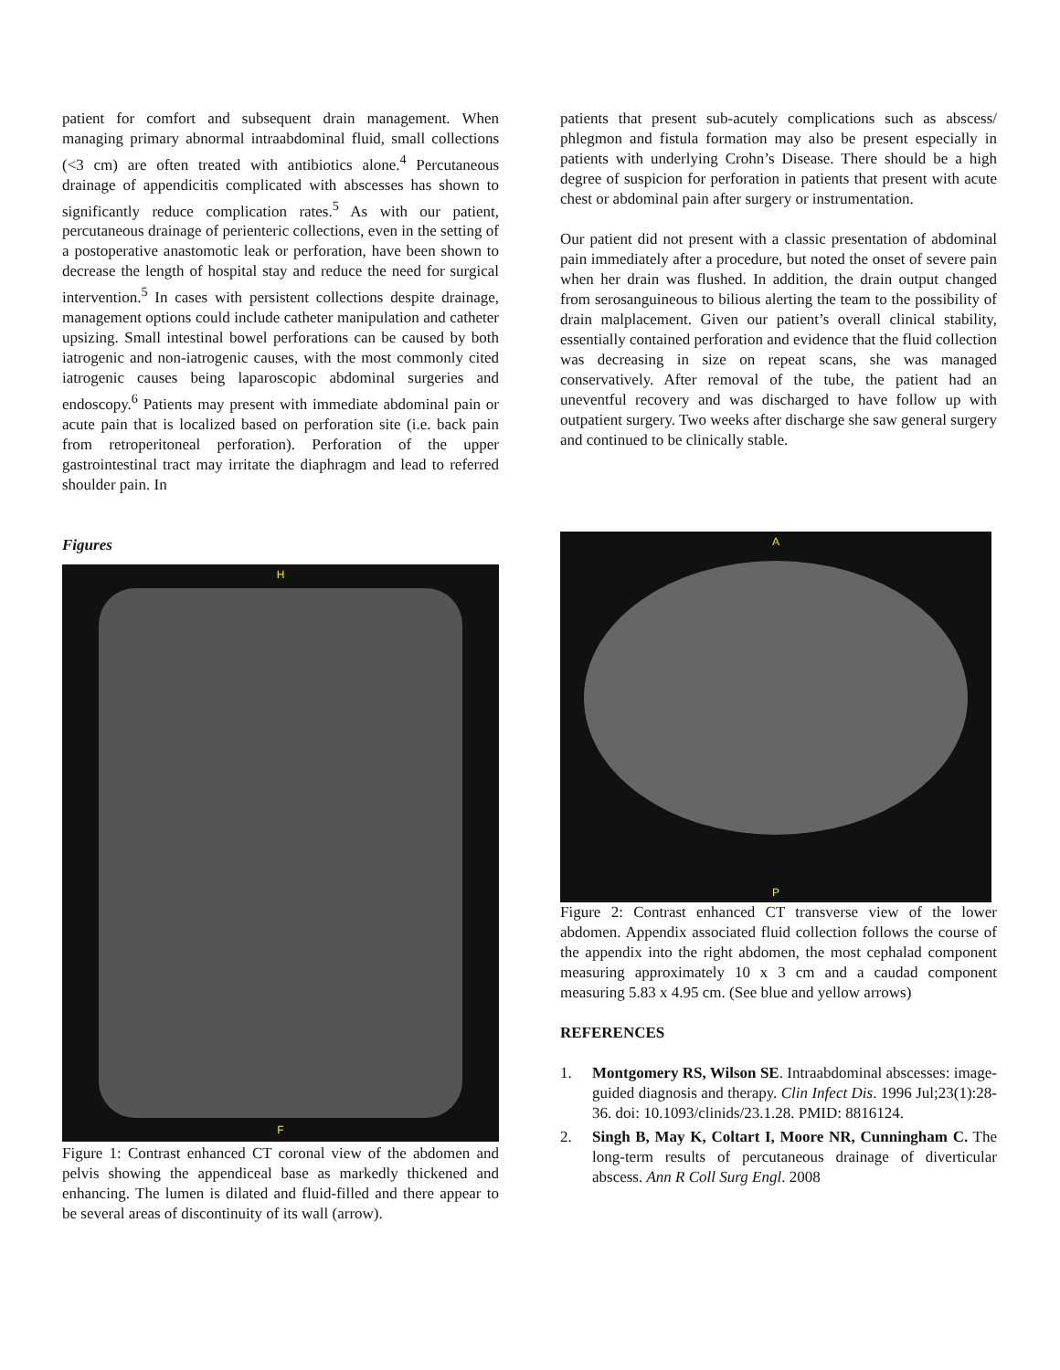patient for comfort and subsequent drain management. When managing primary abnormal intraabdominal fluid, small collections (<3 cm) are often treated with antibiotics alone.<sup>4</sup> Percutaneous drainage of appendicitis complicated with abscesses has shown to significantly reduce complication rates.<sup>5</sup> As with our patient, percutaneous drainage of perienteric collections, even in the setting of a postoperative anastomotic leak or perforation, have been shown to decrease the length of hospital stay and reduce the need for surgical intervention.<sup>5</sup> In cases with persistent collections despite drainage, management options could include catheter manipulation and catheter upsizing. Small intestinal bowel perforations can be caused by both iatrogenic and non-iatrogenic causes, with the most commonly cited iatrogenic causes being laparoscopic abdominal surgeries and endoscopy.<sup>6</sup> Patients may present with immediate abdominal pain or acute pain that is localized based on perforation site (i.e. back pain from retroperitoneal perforation). Perforation of the upper gastrointestinal tract may irritate the diaphragm and lead to referred shoulder pain. In
Figures
H
F
Figure 1: Contrast enhanced CT coronal view of the abdomen and pelvis showing the appendiceal base as markedly thickened and enhancing. The lumen is dilated and fluid-filled and there appear to be several areas of discontinuity of its wall (arrow).
patients that present sub-acutely complications such as abscess/ phlegmon and fistula formation may also be present especially in patients with underlying Crohn’s Disease. There should be a high degree of suspicion for perforation in patients that present with acute chest or abdominal pain after surgery or instrumentation.
Our patient did not present with a classic presentation of abdominal pain immediately after a procedure, but noted the onset of severe pain when her drain was flushed. In addition, the drain output changed from serosanguineous to bilious alerting the team to the possibility of drain malplacement. Given our patient’s overall clinical stability, essentially contained perforation and evidence that the fluid collection was decreasing in size on repeat scans, she was managed conservatively. After removal of the tube, the patient had an uneventful recovery and was discharged to have follow up with outpatient surgery. Two weeks after discharge she saw general surgery and continued to be clinically stable.
A
P
Figure 2: Contrast enhanced CT transverse view of the lower abdomen. Appendix associated fluid collection follows the course of the appendix into the right abdomen, the most cephalad component measuring approximately 10 x 3 cm and a caudad component measuring 5.83 x 4.95 cm. (See blue and yellow arrows)
REFERENCES
1. Montgomery RS, Wilson SE. Intraabdominal abscesses: image-guided diagnosis and therapy. Clin Infect Dis. 1996 Jul;23(1):28-36. doi: 10.1093/clinids/23.1.28. PMID: 8816124.
2. Singh B, May K, Coltart I, Moore NR, Cunningham C. The long-term results of percutaneous drainage of diverticular abscess. Ann R Coll Surg Engl. 2008